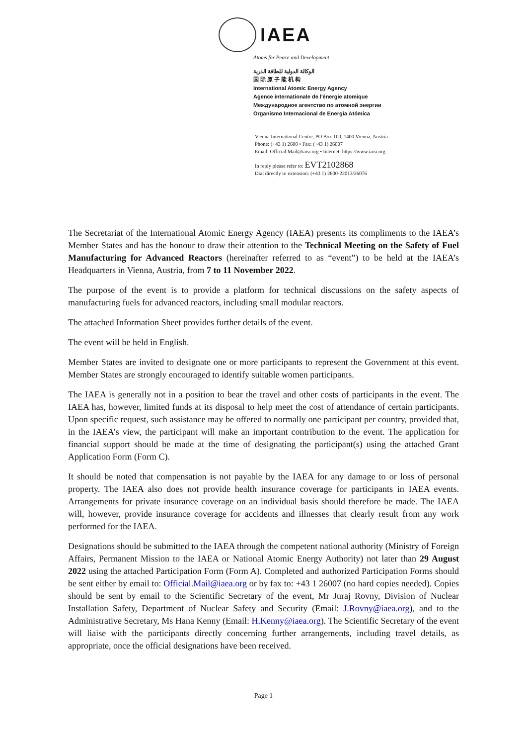IAEA
Atoms for Peace and Development
الوكالة الدولية للطاقة الذرية
国 际 原 子 能 机 构
International Atomic Energy Agency
Agence internationale de l'énergie atomique
Международное агентство по атомной энергии
Organismo Internacional de Energía Atómica
Vienna International Centre, PO Box 100, 1400 Vienna, Austria
Phone: (+43 1) 2600 • Fax: (+43 1) 26007
Email: Official.Mail@iaea.org • Internet: https://www.iaea.org
In reply please refer to: EVT2102868
Dial directly to extension: (+43 1) 2600-22013/26076
The Secretariat of the International Atomic Energy Agency (IAEA) presents its compliments to the IAEA’s Member States and has the honour to draw their attention to the Technical Meeting on the Safety of Fuel Manufacturing for Advanced Reactors (hereinafter referred to as “event”) to be held at the IAEA’s Headquarters in Vienna, Austria, from 7 to 11 November 2022.
The purpose of the event is to provide a platform for technical discussions on the safety aspects of manufacturing fuels for advanced reactors, including small modular reactors.
The attached Information Sheet provides further details of the event.
The event will be held in English.
Member States are invited to designate one or more participants to represent the Government at this event. Member States are strongly encouraged to identify suitable women participants.
The IAEA is generally not in a position to bear the travel and other costs of participants in the event. The IAEA has, however, limited funds at its disposal to help meet the cost of attendance of certain participants. Upon specific request, such assistance may be offered to normally one participant per country, provided that, in the IAEA’s view, the participant will make an important contribution to the event. The application for financial support should be made at the time of designating the participant(s) using the attached Grant Application Form (Form C).
It should be noted that compensation is not payable by the IAEA for any damage to or loss of personal property. The IAEA also does not provide health insurance coverage for participants in IAEA events. Arrangements for private insurance coverage on an individual basis should therefore be made. The IAEA will, however, provide insurance coverage for accidents and illnesses that clearly result from any work performed for the IAEA.
Designations should be submitted to the IAEA through the competent national authority (Ministry of Foreign Affairs, Permanent Mission to the IAEA or National Atomic Energy Authority) not later than 29 August 2022 using the attached Participation Form (Form A). Completed and authorized Participation Forms should be sent either by email to: Official.Mail@iaea.org or by fax to: +43 1 26007 (no hard copies needed). Copies should be sent by email to the Scientific Secretary of the event, Mr Juraj Rovny, Division of Nuclear Installation Safety, Department of Nuclear Safety and Security (Email: J.Rovny@iaea.org), and to the Administrative Secretary, Ms Hana Kenny (Email: H.Kenny@iaea.org). The Scientific Secretary of the event will liaise with the participants directly concerning further arrangements, including travel details, as appropriate, once the official designations have been received.
Page 1